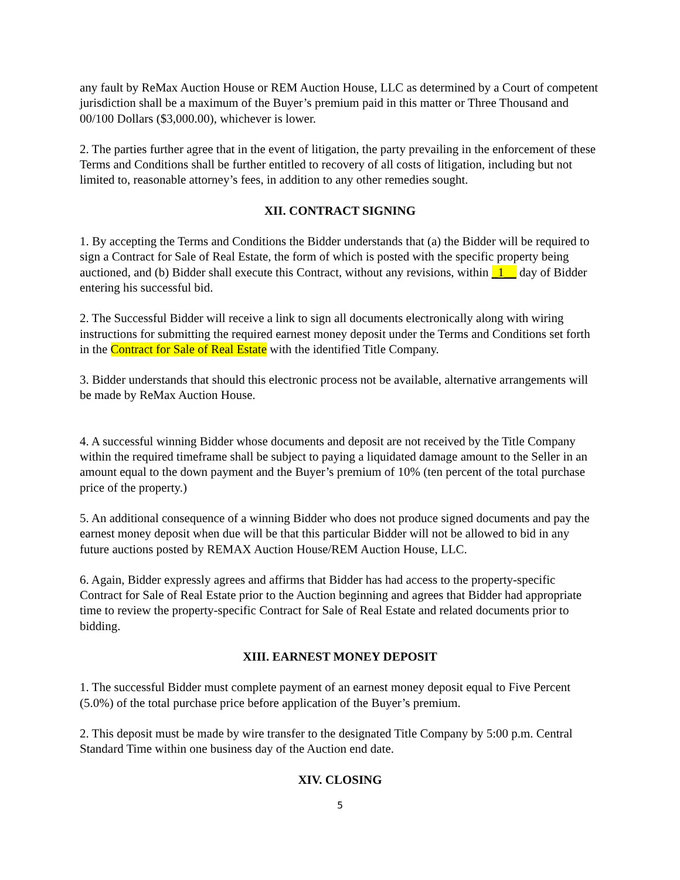any fault by ReMax Auction House or REM Auction House, LLC as determined by a Court of competent jurisdiction shall be a maximum of the Buyer’s premium paid in this matter or Three Thousand and 00/100 Dollars ($3,000.00), whichever is lower.
2. The parties further agree that in the event of litigation, the party prevailing in the enforcement of these Terms and Conditions shall be further entitled to recovery of all costs of litigation, including but not limited to, reasonable attorney’s fees, in addition to any other remedies sought.
XII. CONTRACT SIGNING
1. By accepting the Terms and Conditions the Bidder understands that (a) the Bidder will be required to sign a Contract for Sale of Real Estate, the form of which is posted with the specific property being auctioned, and (b) Bidder shall execute this Contract, without any revisions, within _1__ day of Bidder entering his successful bid.
2. The Successful Bidder will receive a link to sign all documents electronically along with wiring instructions for submitting the required earnest money deposit under the Terms and Conditions set forth in the Contract for Sale of Real Estate with the identified Title Company.
3. Bidder understands that should this electronic process not be available, alternative arrangements will be made by ReMax Auction House.
4. A successful winning Bidder whose documents and deposit are not received by the Title Company within the required timeframe shall be subject to paying a liquidated damage amount to the Seller in an amount equal to the down payment and the Buyer’s premium of 10% (ten percent of the total purchase price of the property.)
5. An additional consequence of a winning Bidder who does not produce signed documents and pay the earnest money deposit when due will be that this particular Bidder will not be allowed to bid in any future auctions posted by REMAX Auction House/REM Auction House, LLC.
6. Again, Bidder expressly agrees and affirms that Bidder has had access to the property-specific Contract for Sale of Real Estate prior to the Auction beginning and agrees that Bidder had appropriate time to review the property-specific Contract for Sale of Real Estate and related documents prior to bidding.
XIII. EARNEST MONEY DEPOSIT
1. The successful Bidder must complete payment of an earnest money deposit equal to Five Percent (5.0%) of the total purchase price before application of the Buyer’s premium.
2. This deposit must be made by wire transfer to the designated Title Company by 5:00 p.m. Central Standard Time within one business day of the Auction end date.
XIV. CLOSING
5